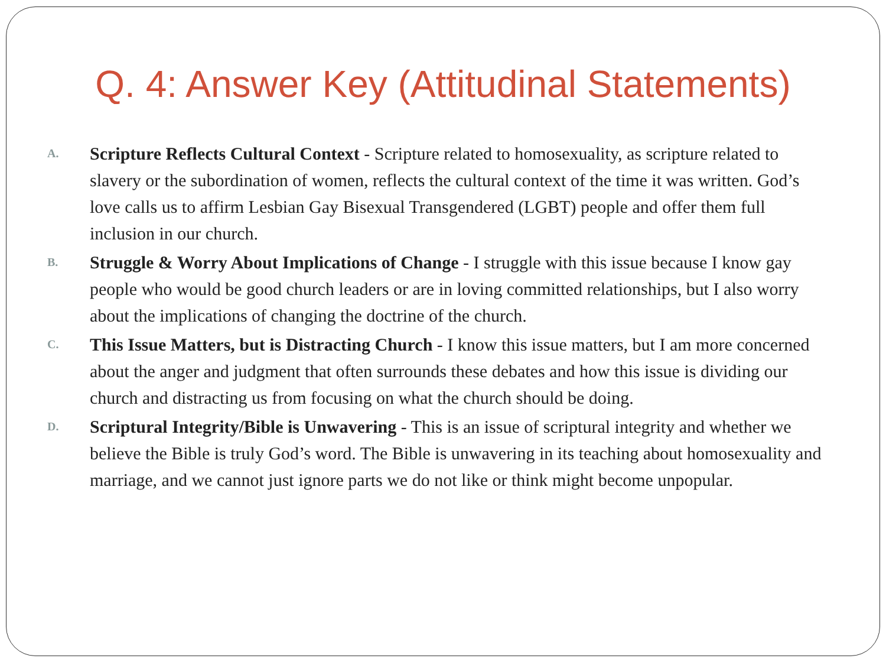Q. 4: Answer Key (Attitudinal Statements)
A.
Scripture Reflects Cultural Context - Scripture related to homosexuality, as scripture related to slavery or the subordination of women, reflects the cultural context of the time it was written. God’s love calls us to affirm Lesbian Gay Bisexual Transgendered (LGBT) people and offer them full inclusion in our church.
B.
Struggle & Worry About Implications of Change - I struggle with this issue because I know gay people who would be good church leaders or are in loving committed relationships, but I also worry about the implications of changing the doctrine of the church.
C.
This Issue Matters, but is Distracting Church - I know this issue matters, but I am more concerned about the anger and judgment that often surrounds these debates and how this issue is dividing our church and distracting us from focusing on what the church should be doing.
D.
Scriptural Integrity/Bible is Unwavering - This is an issue of scriptural integrity and whether we believe the Bible is truly God’s word. The Bible is unwavering in its teaching about homosexuality and marriage, and we cannot just ignore parts we do not like or think might become unpopular.